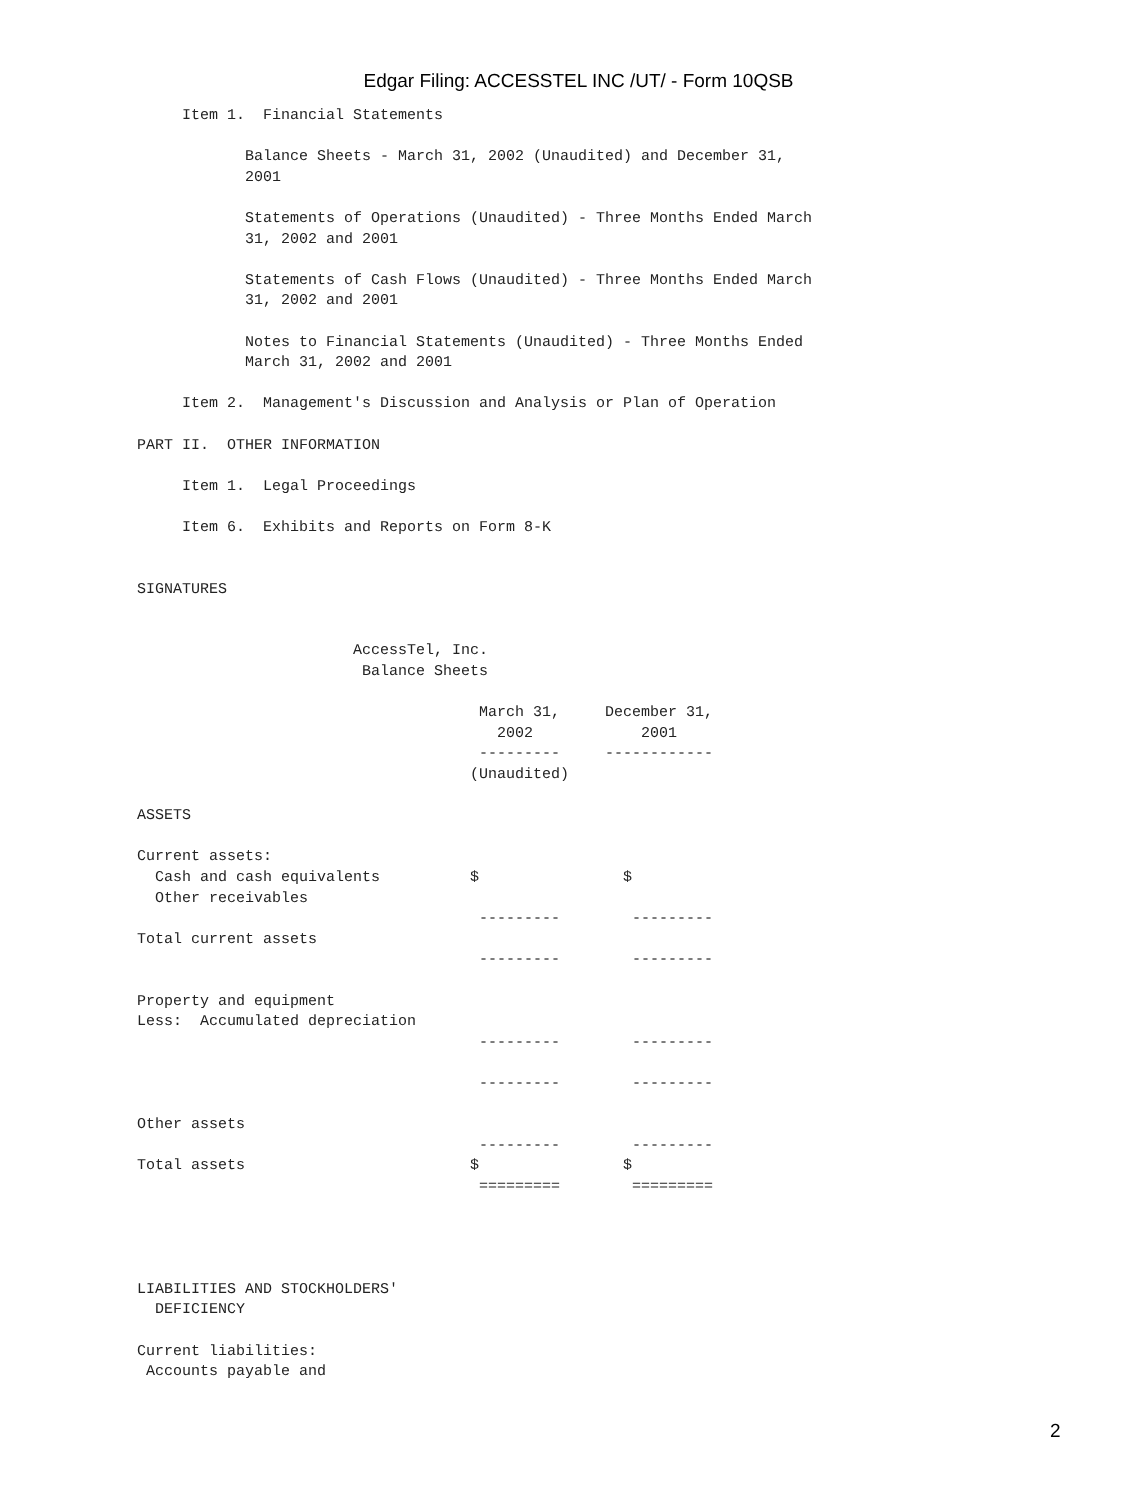Edgar Filing: ACCESSTEL INC /UT/ - Form 10QSB
     Item 1.  Financial Statements

            Balance Sheets - March 31, 2002 (Unaudited) and December 31,
            2001

            Statements of Operations (Unaudited) - Three Months Ended March
            31, 2002 and 2001

            Statements of Cash Flows (Unaudited) - Three Months Ended March
            31, 2002 and 2001

            Notes to Financial Statements (Unaudited) - Three Months Ended
            March 31, 2002 and 2001

     Item 2.  Management's Discussion and Analysis or Plan of Operation

PART II.  OTHER INFORMATION

     Item 1.  Legal Proceedings

     Item 6.  Exhibits and Reports on Form 8-K


SIGNATURES


                        AccessTel, Inc.
                         Balance Sheets

                                      March 31,     December 31,
                                        2002            2001
                                      ---------     ------------
                                     (Unaudited)

ASSETS

Current assets:
  Cash and cash equivalents          $                $
  Other receivables
                                      ---------        ---------
Total current assets
                                      ---------        ---------

Property and equipment
Less:  Accumulated depreciation
                                      ---------        ---------

                                      ---------        ---------

Other assets
                                      ---------        ---------
Total assets                         $                $
                                      =========        =========




LIABILITIES AND STOCKHOLDERS'
  DEFICIENCY

Current liabilities:
 Accounts payable and
2